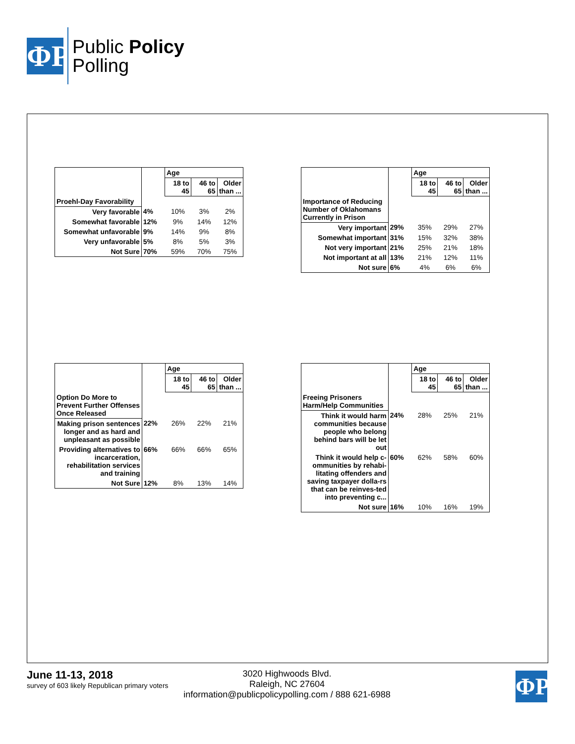ΦΡ
Public Policy
Polling
| | | Age | | |
| | | 18 to 45 | 46 to 65 | Older than ... |
| Proehl-Day Favorability | | | | |
| Very favorable | 4% | 10% | 3% | 2% |
| Somewhat favorable | 12% | 9% | 14% | 12% |
| Somewhat unfavorable | 9% | 14% | 9% | 8% |
| Very unfavorable | 5% | 8% | 5% | 3% |
| Not Sure | 70% | 59% | 70% | 75% |
| | | Age | | |
| | | 18 to 45 | 46 to 65 | Older than ... |
| Importance of Reducing Number of Oklahomans Currently in Prison | | | | |
| Very important | 29% | 35% | 29% | 27% |
| Somewhat important | 31% | 15% | 32% | 38% |
| Not very important | 21% | 25% | 21% | 18% |
| Not important at all | 13% | 21% | 12% | 11% |
| Not sure | 6% | 4% | 6% | 6% |
| | | Age | | |
| | | 18 to 45 | 46 to 65 | Older than ... |
| Option Do More to Prevent Further Offenses Once Released | | | | |
| Making prison sentences longer and as hard and unpleasant as possible | 22% | 26% | 22% | 21% |
| Providing alternatives to incarceration, rehabilitation services and training | 66% | 66% | 66% | 65% |
| Not Sure | 12% | 8% | 13% | 14% |
| | | Age | | |
| | | 18 to 45 | 46 to 65 | Older than ... |
| Freeing Prisoners Harm/Help Communities | | | | |
| Think it would harm communities because people who belong behind bars will be let out | 24% | 28% | 25% | 21% |
| Think it would help c-ommunities by rehabi-litating offenders and saving taxpayer dolla-rs that can be reinves-ted into preventing c... | 60% | 62% | 58% | 60% |
| Not sure | 16% | 10% | 16% | 19% |
June 11-13, 2018
survey of 603 likely Republican primary voters
3020 Highwoods Blvd.
Raleigh, NC 27604
information@publicpolicypolling.com / 888 621-6988
ΦΡ